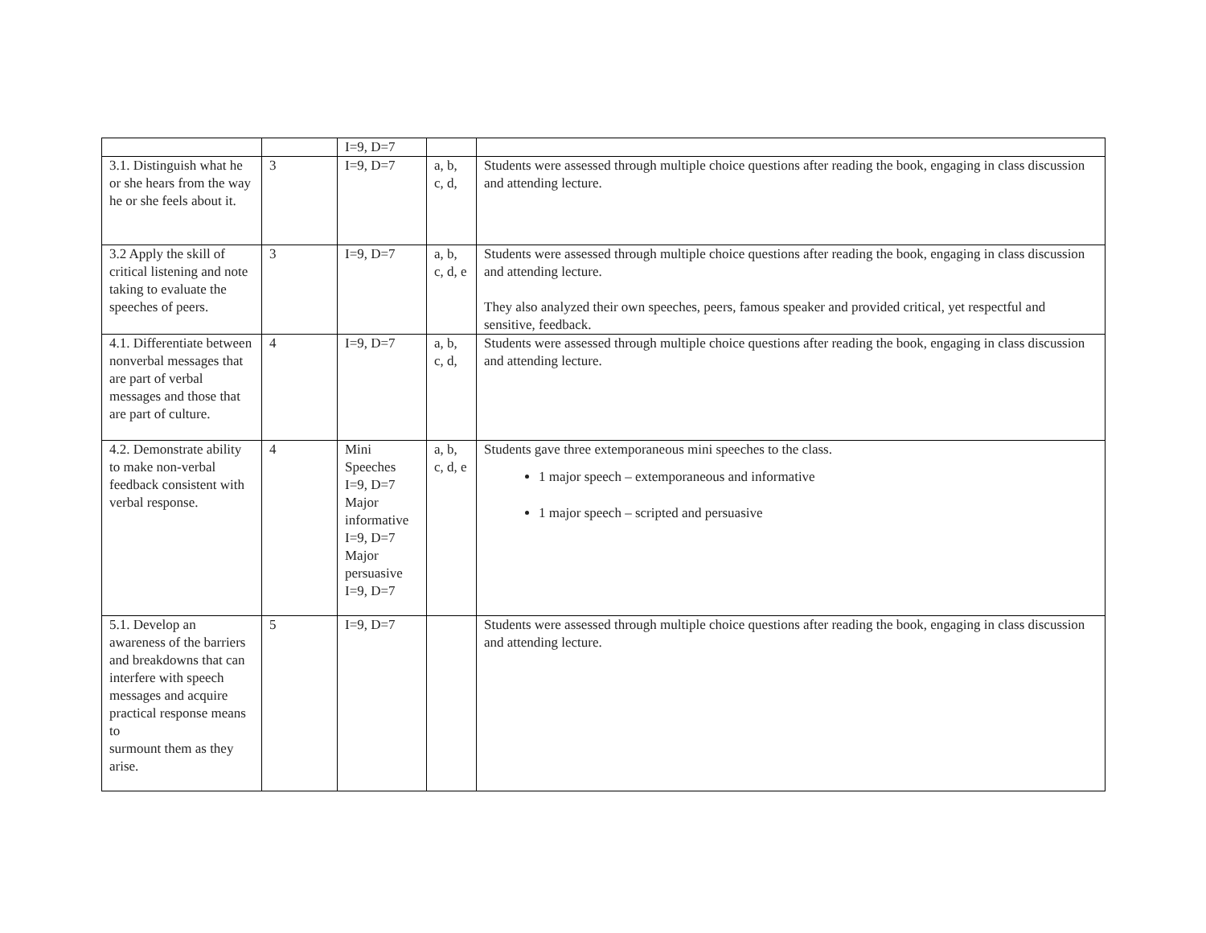| | | I=9, D=7 | | |
| 3.1. Distinguish what he or she hears from the way he or she feels about it. | 3 | I=9, D=7 | a, b, c, d, | Students were assessed through multiple choice questions after reading the book, engaging in class discussion and attending lecture. |
| 3.2 Apply the skill of critical listening and note taking to evaluate the speeches of peers. | 3 | I=9, D=7 | a, b, c, d, e | Students were assessed through multiple choice questions after reading the book, engaging in class discussion and attending lecture. They also analyzed their own speeches, peers, famous speaker and provided critical, yet respectful and sensitive, feedback. |
| 4.1. Differentiate between nonverbal messages that are part of verbal messages and those that are part of culture. | 4 | I=9, D=7 | a, b, c, d, | Students were assessed through multiple choice questions after reading the book, engaging in class discussion and attending lecture. |
| 4.2. Demonstrate ability to make non-verbal feedback consistent with verbal response. | 4 | Mini Speeches I=9, D=7 Major informative I=9, D=7 Major persuasive I=9, D=7 | a, b, c, d, e | Students gave three extemporaneous mini speeches to the class. 1 major speech – extemporaneous and informative 1 major speech – scripted and persuasive |
| 5.1. Develop an awareness of the barriers and breakdowns that can interfere with speech messages and acquire practical response means to surmount them as they arise. | 5 | I=9, D=7 | | Students were assessed through multiple choice questions after reading the book, engaging in class discussion and attending lecture. |